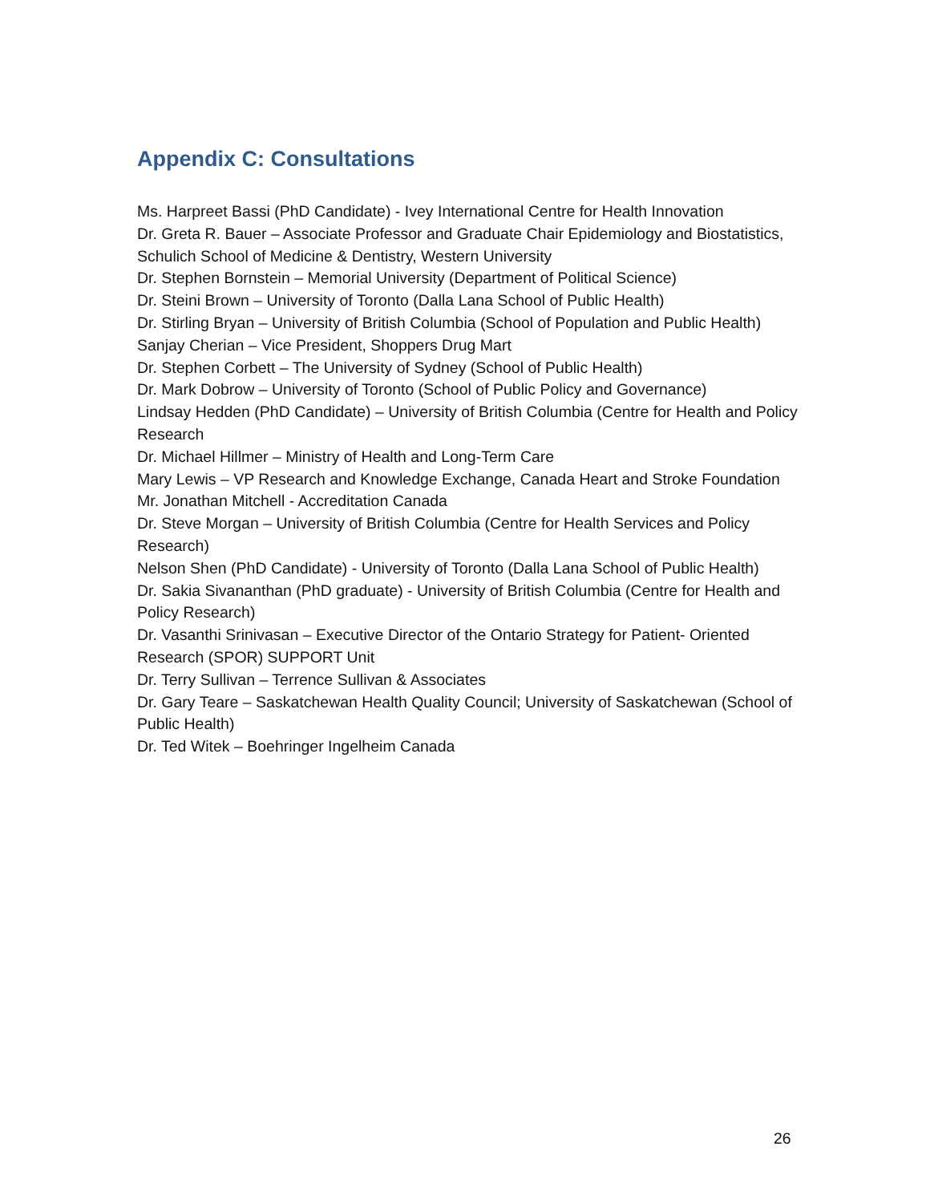Appendix C: Consultations
Ms. Harpreet Bassi (PhD Candidate) - Ivey International Centre for Health Innovation
Dr. Greta R. Bauer – Associate Professor and Graduate Chair Epidemiology and Biostatistics, Schulich School of Medicine & Dentistry, Western University
Dr. Stephen Bornstein – Memorial University (Department of Political Science)
Dr. Steini Brown – University of Toronto (Dalla Lana School of Public Health)
Dr. Stirling Bryan – University of British Columbia (School of Population and Public Health)
Sanjay Cherian – Vice President, Shoppers Drug Mart
Dr. Stephen Corbett – The University of Sydney (School of Public Health)
Dr. Mark Dobrow – University of Toronto (School of Public Policy and Governance)
Lindsay Hedden (PhD Candidate) – University of British Columbia (Centre for Health and Policy Research
Dr. Michael Hillmer – Ministry of Health and Long-Term Care
Mary Lewis – VP Research and Knowledge Exchange, Canada Heart and Stroke Foundation
Mr. Jonathan Mitchell - Accreditation Canada
Dr. Steve Morgan – University of British Columbia (Centre for Health Services and Policy Research)
Nelson Shen (PhD Candidate) - University of Toronto (Dalla Lana School of Public Health)
Dr. Sakia Sivananthan (PhD graduate) - University of British Columbia (Centre for Health and Policy Research)
Dr. Vasanthi Srinivasan – Executive Director of the Ontario Strategy for Patient- Oriented Research (SPOR) SUPPORT Unit
Dr. Terry Sullivan – Terrence Sullivan & Associates
Dr. Gary Teare – Saskatchewan Health Quality Council; University of Saskatchewan (School of Public Health)
Dr. Ted Witek – Boehringer Ingelheim Canada
26